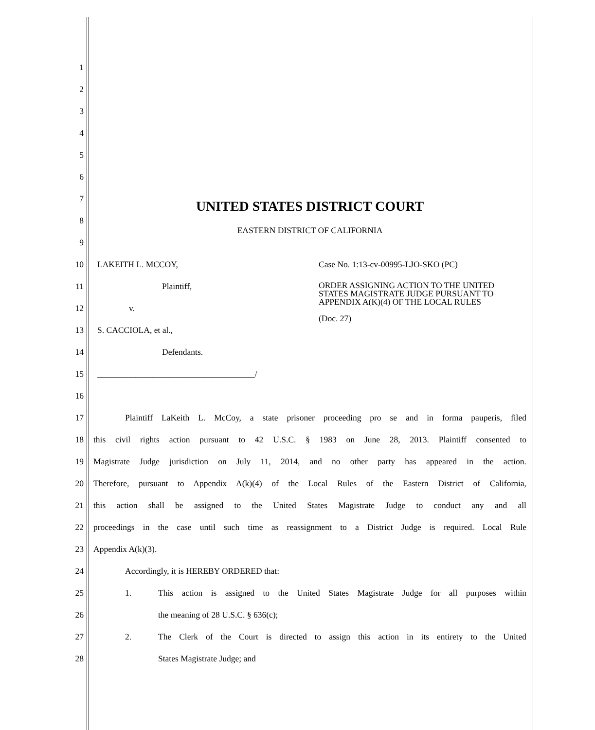1
2
3
4
5
6
7 UNITED STATES DISTRICT COURT
8
EASTERN DISTRICT OF CALIFORNIA
9
10 LAKEITH L. MCCOY, Case No. 1:13-cv-00995-LJO-SKO (PC)
11 Plaintiff,
ORDER ASSIGNING ACTION TO THE UNITED STATES MAGISTRATE JUDGE PURSUANT TO APPENDIX A(K)(4) OF THE LOCAL RULES
(Doc. 27)
12 v.
13 S. CACCIOLA, et al.,
14 Defendants.
15 _____________________________________/
16
17
Plaintiff LaKeith L. McCoy, a state prisoner proceeding pro se and in forma pauperis, filed
18
this civil rights action pursuant to 42 U.S.C. § 1983 on June 28, 2013. Plaintiff consented to
19
Magistrate Judge jurisdiction on July 11, 2014, and no other party has appeared in the action.
20
Therefore, pursuant to Appendix A(k)(4) of the Local Rules of the Eastern District of California,
21
this action shall be assigned to the United States Magistrate Judge to conduct any and all
22
proceedings in the case until such time as reassignment to a District Judge is required. Local Rule
23 Appendix A(k)(3).
24 Accordingly, it is HEREBY ORDERED that:
25 1.
This action is assigned to the United States Magistrate Judge for all purposes within
26 the meaning of 28 U.S.C. § 636(c);
27 2.
The Clerk of the Court is directed to assign this action in its entirety to the United
28 States Magistrate Judge; and